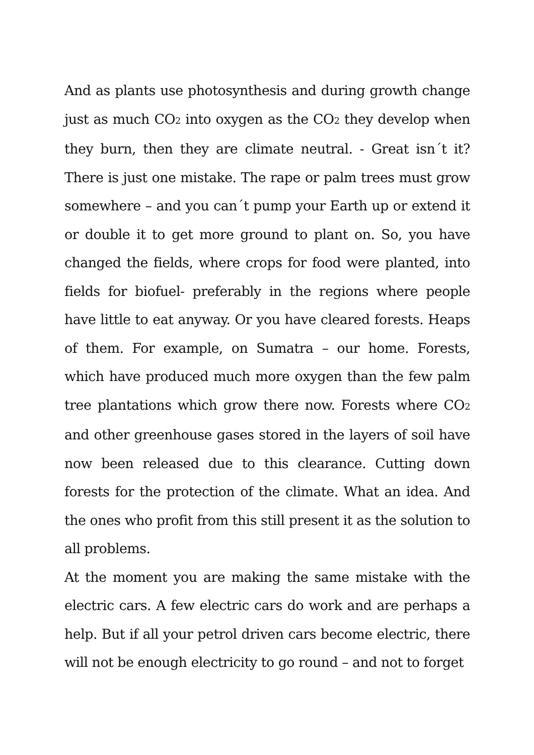And as plants use photosynthesis and during growth change just as much CO<sub>2</sub> into oxygen as the CO<sub>2</sub> they develop when they burn, then they are climate neutral. - Great isn´t it? There is just one mistake. The rape or palm trees must grow somewhere – and you can´t pump your Earth up or extend it or double it to get more ground to plant on. So, you have changed the fields, where crops for food were planted, into fields for biofuel- preferably in the regions where people have little to eat anyway. Or you have cleared forests. Heaps of them. For example, on Sumatra – our home. Forests, which have produced much more oxygen than the few palm tree plantations which grow there now. Forests where CO<sub>2</sub> and other greenhouse gases stored in the layers of soil have now been released due to this clearance. Cutting down forests for the protection of the climate. What an idea. And the ones who profit from this still present it as the solution to all problems.
At the moment you are making the same mistake with the electric cars. A few electric cars do work and are perhaps a help. But if all your petrol driven cars become electric, there will not be enough electricity to go round – and not to forget